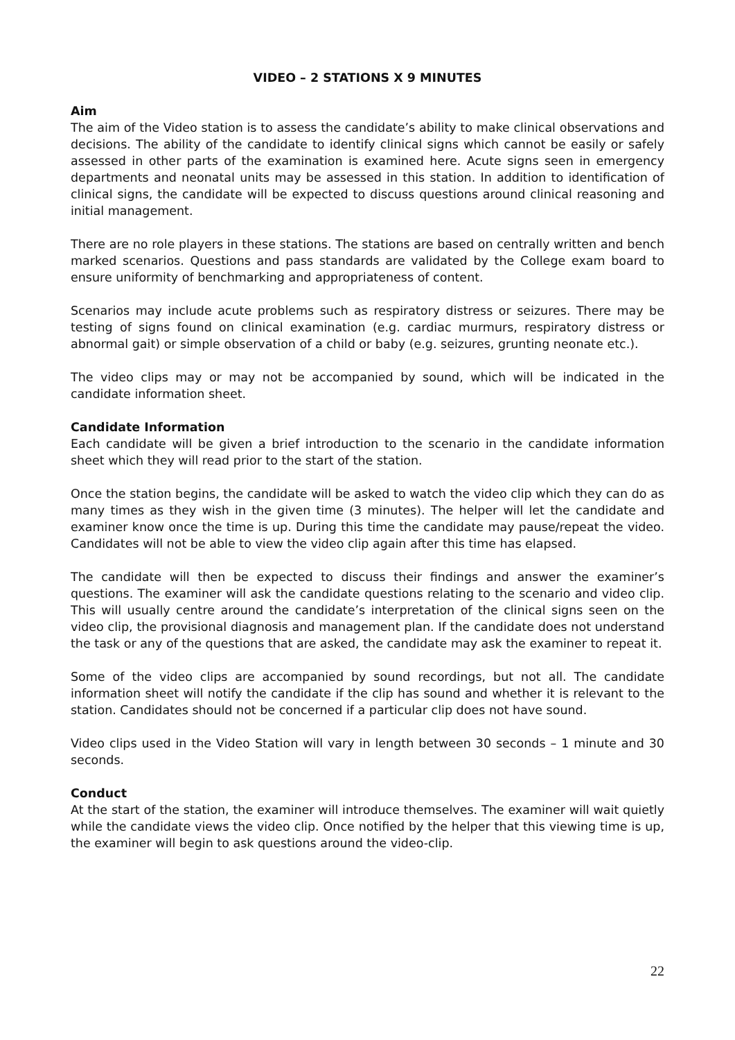VIDEO – 2 STATIONS X 9 MINUTES
Aim
The aim of the Video station is to assess the candidate’s ability to make clinical observations and decisions. The ability of the candidate to identify clinical signs which cannot be easily or safely assessed in other parts of the examination is examined here. Acute signs seen in emergency departments and neonatal units may be assessed in this station. In addition to identification of clinical signs, the candidate will be expected to discuss questions around clinical reasoning and initial management.
There are no role players in these stations. The stations are based on centrally written and bench marked scenarios. Questions and pass standards are validated by the College exam board to ensure uniformity of benchmarking and appropriateness of content.
Scenarios may include acute problems such as respiratory distress or seizures. There may be testing of signs found on clinical examination (e.g. cardiac murmurs, respiratory distress or abnormal gait) or simple observation of a child or baby (e.g. seizures, grunting neonate etc.).
The video clips may or may not be accompanied by sound, which will be indicated in the candidate information sheet.
Candidate Information
Each candidate will be given a brief introduction to the scenario in the candidate information sheet which they will read prior to the start of the station.
Once the station begins, the candidate will be asked to watch the video clip which they can do as many times as they wish in the given time (3 minutes). The helper will let the candidate and examiner know once the time is up. During this time the candidate may pause/repeat the video. Candidates will not be able to view the video clip again after this time has elapsed.
The candidate will then be expected to discuss their findings and answer the examiner’s questions. The examiner will ask the candidate questions relating to the scenario and video clip. This will usually centre around the candidate’s interpretation of the clinical signs seen on the video clip, the provisional diagnosis and management plan. If the candidate does not understand the task or any of the questions that are asked, the candidate may ask the examiner to repeat it.
Some of the video clips are accompanied by sound recordings, but not all. The candidate information sheet will notify the candidate if the clip has sound and whether it is relevant to the station. Candidates should not be concerned if a particular clip does not have sound.
Video clips used in the Video Station will vary in length between 30 seconds – 1 minute and 30 seconds.
Conduct
At the start of the station, the examiner will introduce themselves. The examiner will wait quietly while the candidate views the video clip. Once notified by the helper that this viewing time is up, the examiner will begin to ask questions around the video-clip.
22